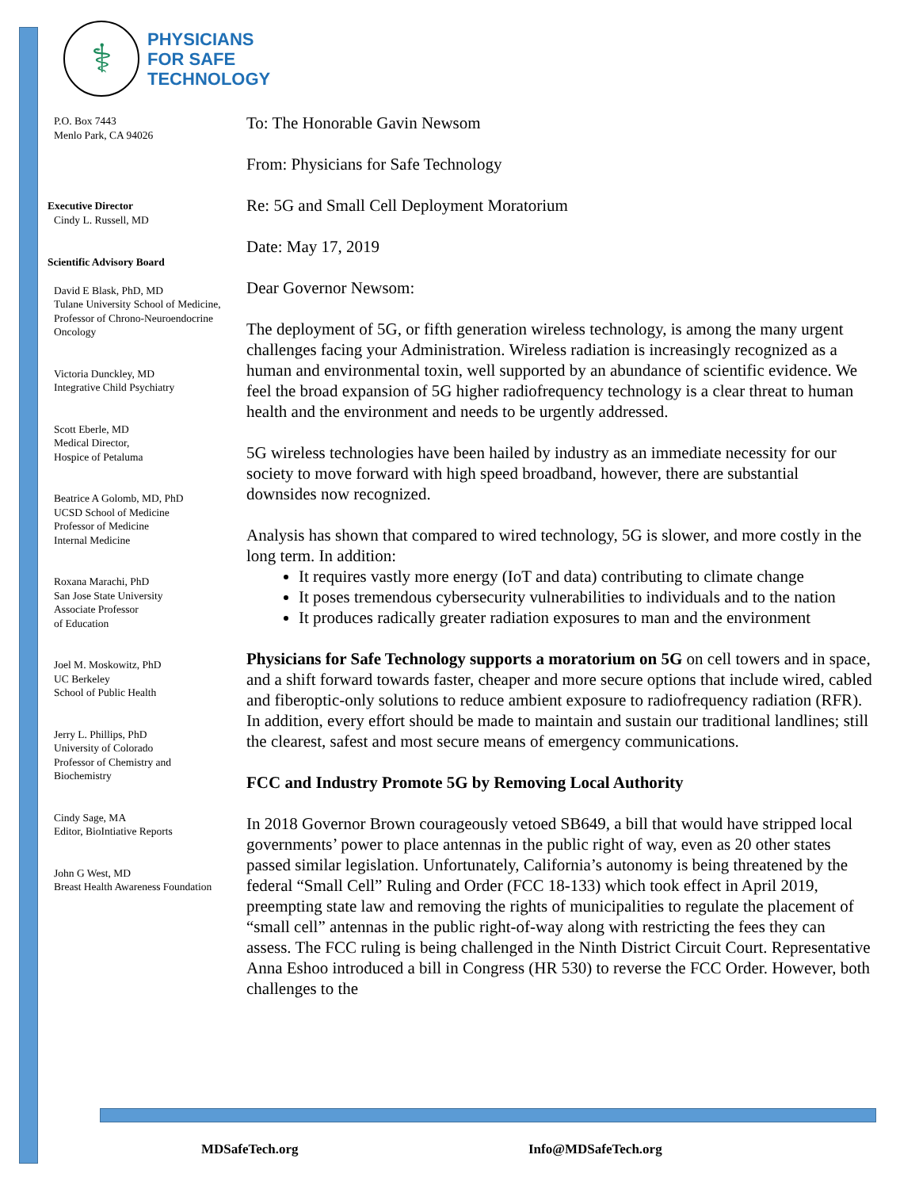⚕
PHYSICIANS
FOR SAFE
TECHNOLOGY
P.O. Box 7443
Menlo Park, CA 94026
Executive Director
Cindy L. Russell, MD
Scientific Advisory Board
David E Blask, PhD, MD
Tulane University School of Medicine, Professor of Chrono-Neuroendocrine Oncology
Victoria Dunckley, MD
Integrative Child Psychiatry
Scott Eberle, MD
Medical Director,
Hospice of Petaluma
Beatrice A Golomb, MD, PhD
UCSD School of Medicine
Professor of Medicine
Internal Medicine
Roxana Marachi, PhD
San Jose State University
Associate Professor
of Education
Joel M. Moskowitz, PhD
UC Berkeley
School of Public Health
Jerry L. Phillips, PhD
University of Colorado
Professor of Chemistry and Biochemistry
Cindy Sage, MA
Editor, BioIntiative Reports
John G West, MD
Breast Health Awareness Foundation
To: The Honorable Gavin Newsom
From: Physicians for Safe Technology
Re: 5G and Small Cell Deployment Moratorium
Date: May 17, 2019
Dear Governor Newsom:
The deployment of 5G, or fifth generation wireless technology, is among the many urgent challenges facing your Administration. Wireless radiation is increasingly recognized as a human and environmental toxin, well supported by an abundance of scientific evidence. We feel the broad expansion of 5G higher radiofrequency technology is a clear threat to human health and the environment and needs to be urgently addressed.
5G wireless technologies have been hailed by industry as an immediate necessity for our society to move forward with high speed broadband, however, there are substantial downsides now recognized.
Analysis has shown that compared to wired technology, 5G is slower, and more costly in the long term. In addition:
It requires vastly more energy (IoT and data) contributing to climate change
It poses tremendous cybersecurity vulnerabilities to individuals and to the nation
It produces radically greater radiation exposures to man and the environment
Physicians for Safe Technology supports a moratorium on 5G on cell towers and in space, and a shift forward towards faster, cheaper and more secure options that include wired, cabled and fiberoptic-only solutions to reduce ambient exposure to radiofrequency radiation (RFR). In addition, every effort should be made to maintain and sustain our traditional landlines; still the clearest, safest and most secure means of emergency communications.
FCC and Industry Promote 5G by Removing Local Authority
In 2018 Governor Brown courageously vetoed SB649, a bill that would have stripped local governments’ power to place antennas in the public right of way, even as 20 other states passed similar legislation. Unfortunately, California’s autonomy is being threatened by the federal “Small Cell” Ruling and Order (FCC 18-133) which took effect in April 2019, preempting state law and removing the rights of municipalities to regulate the placement of “small cell” antennas in the public right-of-way along with restricting the fees they can assess. The FCC ruling is being challenged in the Ninth District Circuit Court. Representative Anna Eshoo introduced a bill in Congress (HR 530) to reverse the FCC Order. However, both challenges to the
MDSafeTech.org Info@MDSafeTech.org